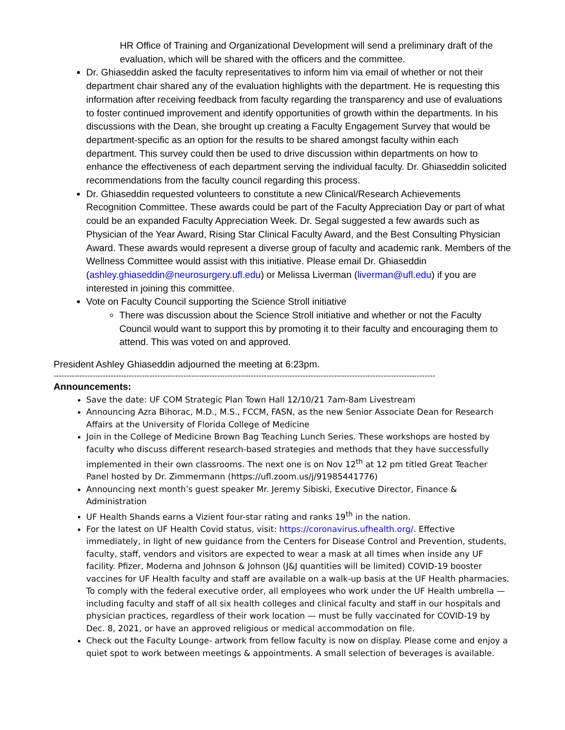HR Office of Training and Organizational Development will send a preliminary draft of the evaluation, which will be shared with the officers and the committee.
Dr. Ghiaseddin asked the faculty representatives to inform him via email of whether or not their department chair shared any of the evaluation highlights with the department. He is requesting this information after receiving feedback from faculty regarding the transparency and use of evaluations to foster continued improvement and identify opportunities of growth within the departments. In his discussions with the Dean, she brought up creating a Faculty Engagement Survey that would be department-specific as an option for the results to be shared amongst faculty within each department. This survey could then be used to drive discussion within departments on how to enhance the effectiveness of each department serving the individual faculty. Dr. Ghiaseddin solicited recommendations from the faculty council regarding this process.
Dr. Ghiaseddin requested volunteers to constitute a new Clinical/Research Achievements Recognition Committee. These awards could be part of the Faculty Appreciation Day or part of what could be an expanded Faculty Appreciation Week. Dr. Segal suggested a few awards such as Physician of the Year Award, Rising Star Clinical Faculty Award, and the Best Consulting Physician Award. These awards would represent a diverse group of faculty and academic rank. Members of the Wellness Committee would assist with this initiative. Please email Dr. Ghiaseddin (ashley.ghiaseddin@neurosurgery.ufl.edu) or Melissa Liverman (liverman@ufl.edu) if you are interested in joining this committee.
Vote on Faculty Council supporting the Science Stroll initiative
There was discussion about the Science Stroll initiative and whether or not the Faculty Council would want to support this by promoting it to their faculty and encouraging them to attend. This was voted on and approved.
President Ashley Ghiaseddin adjourned the meeting at 6:23pm.
---------------------------------------------------------------------------------------------------------------------------------------------------
Announcements:
Save the date: UF COM Strategic Plan Town Hall 12/10/21 7am-8am Livestream
Announcing Azra Bihorac, M.D., M.S., FCCM, FASN, as the new Senior Associate Dean for Research Affairs at the University of Florida College of Medicine
Join in the College of Medicine Brown Bag Teaching Lunch Series. These workshops are hosted by faculty who discuss different research-based strategies and methods that they have successfully implemented in their own classrooms. The next one is on Nov 12<sup>th</sup> at 12 pm titled Great Teacher Panel hosted by Dr. Zimmermann (https://ufl.zoom.us/j/91985441776)
Announcing next month’s guest speaker Mr. Jeremy Sibiski, Executive Director, Finance & Administration
UF Health Shands earns a Vizient four-star rating and ranks 19<sup>th</sup> in the nation.
For the latest on UF Health Covid status, visit: https://coronavirus.ufhealth.org/. Effective immediately, in light of new guidance from the Centers for Disease Control and Prevention, students, faculty, staff, vendors and visitors are expected to wear a mask at all times when inside any UF facility. Pfizer, Moderna and Johnson & Johnson (J&J quantities will be limited) COVID-19 booster vaccines for UF Health faculty and staff are available on a walk-up basis at the UF Health pharmacies. To comply with the federal executive order, all employees who work under the UF Health umbrella — including faculty and staff of all six health colleges and clinical faculty and staff in our hospitals and physician practices, regardless of their work location — must be fully vaccinated for COVID-19 by Dec. 8, 2021, or have an approved religious or medical accommodation on file.
Check out the Faculty Lounge- artwork from fellow faculty is now on display. Please come and enjoy a quiet spot to work between meetings & appointments. A small selection of beverages is available.